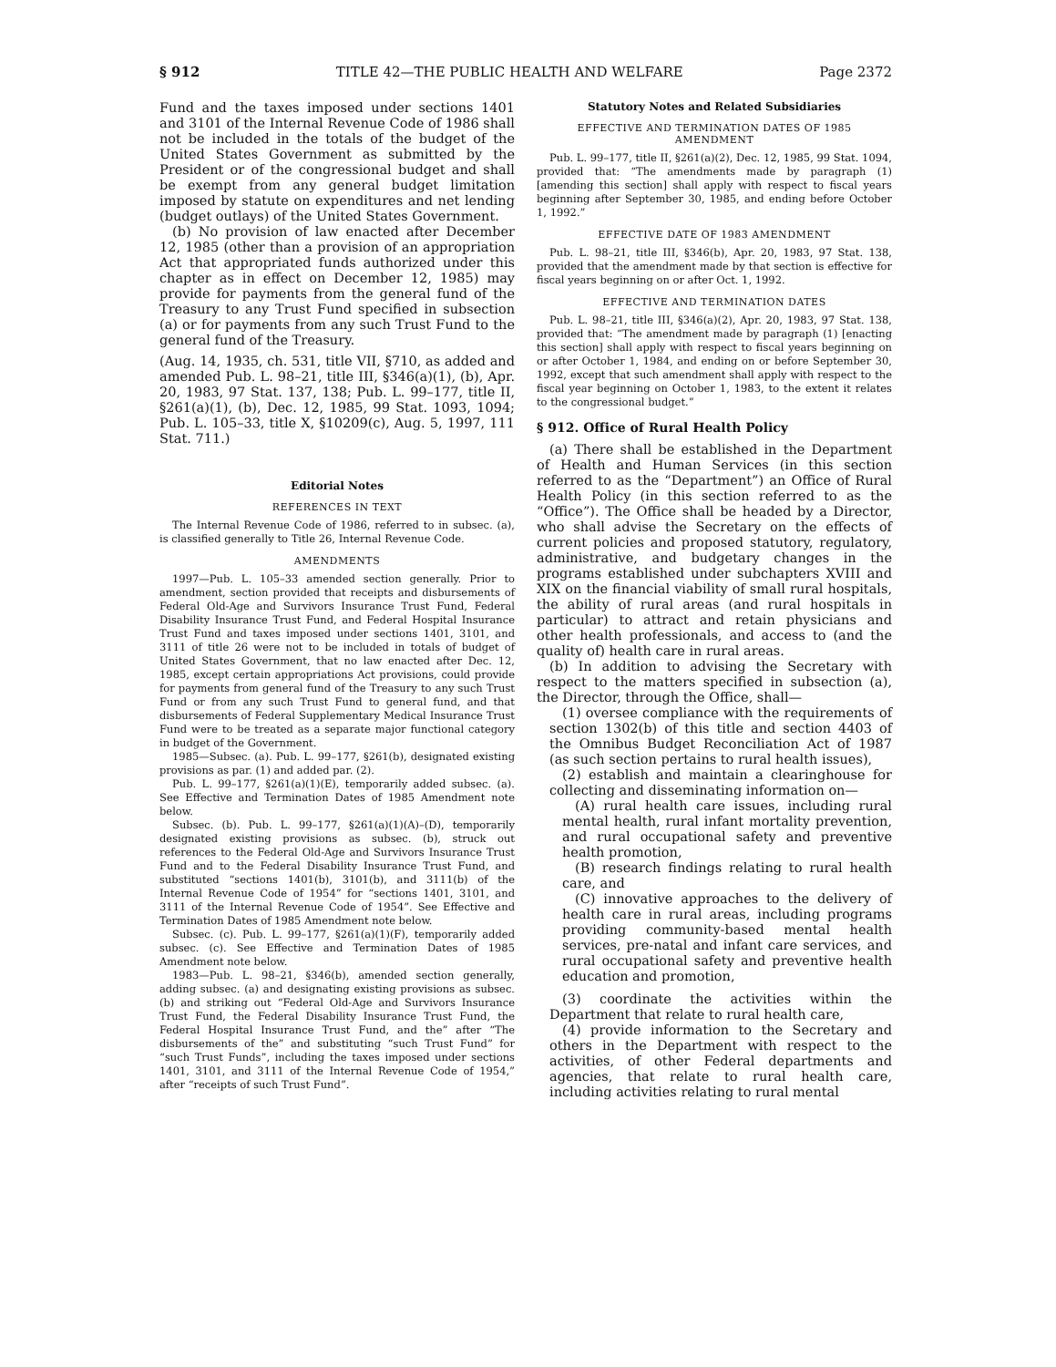§ 912 TITLE 42—THE PUBLIC HEALTH AND WELFARE Page 2372
Fund and the taxes imposed under sections 1401 and 3101 of the Internal Revenue Code of 1986 shall not be included in the totals of the budget of the United States Government as submitted by the President or of the congressional budget and shall be exempt from any general budget limitation imposed by statute on expenditures and net lending (budget outlays) of the United States Government.
(b) No provision of law enacted after December 12, 1985 (other than a provision of an appropriation Act that appropriated funds authorized under this chapter as in effect on December 12, 1985) may provide for payments from the general fund of the Treasury to any Trust Fund specified in subsection (a) or for payments from any such Trust Fund to the general fund of the Treasury.
(Aug. 14, 1935, ch. 531, title VII, §710, as added and amended Pub. L. 98–21, title III, §346(a)(1), (b), Apr. 20, 1983, 97 Stat. 137, 138; Pub. L. 99–177, title II, §261(a)(1), (b), Dec. 12, 1985, 99 Stat. 1093, 1094; Pub. L. 105–33, title X, §10209(c), Aug. 5, 1997, 111 Stat. 711.)
Editorial Notes
REFERENCES IN TEXT
The Internal Revenue Code of 1986, referred to in subsec. (a), is classified generally to Title 26, Internal Revenue Code.
AMENDMENTS
1997—Pub. L. 105–33 amended section generally. Prior to amendment, section provided that receipts and disbursements of Federal Old-Age and Survivors Insurance Trust Fund, Federal Disability Insurance Trust Fund, and Federal Hospital Insurance Trust Fund and taxes imposed under sections 1401, 3101, and 3111 of title 26 were not to be included in totals of budget of United States Government, that no law enacted after Dec. 12, 1985, except certain appropriations Act provisions, could provide for payments from general fund of the Treasury to any such Trust Fund or from any such Trust Fund to general fund, and that disbursements of Federal Supplementary Medical Insurance Trust Fund were to be treated as a separate major functional category in budget of the Government.
1985—Subsec. (a). Pub. L. 99–177, §261(b), designated existing provisions as par. (1) and added par. (2).
Pub. L. 99–177, §261(a)(1)(E), temporarily added subsec. (a). See Effective and Termination Dates of 1985 Amendment note below.
Subsec. (b). Pub. L. 99–177, §261(a)(1)(A)–(D), temporarily designated existing provisions as subsec. (b), struck out references to the Federal Old-Age and Survivors Insurance Trust Fund and to the Federal Disability Insurance Trust Fund, and substituted “sections 1401(b), 3101(b), and 3111(b) of the Internal Revenue Code of 1954” for “sections 1401, 3101, and 3111 of the Internal Revenue Code of 1954”. See Effective and Termination Dates of 1985 Amendment note below.
Subsec. (c). Pub. L. 99–177, §261(a)(1)(F), temporarily added subsec. (c). See Effective and Termination Dates of 1985 Amendment note below.
1983—Pub. L. 98–21, §346(b), amended section generally, adding subsec. (a) and designating existing provisions as subsec. (b) and striking out “Federal Old-Age and Survivors Insurance Trust Fund, the Federal Disability Insurance Trust Fund, the Federal Hospital Insurance Trust Fund, and the” after “The disbursements of the” and substituting “such Trust Fund” for “such Trust Funds”, including the taxes imposed under sections 1401, 3101, and 3111 of the Internal Revenue Code of 1954,” after “receipts of such Trust Fund”.
Statutory Notes and Related Subsidiaries
EFFECTIVE AND TERMINATION DATES OF 1985
AMENDMENT
Pub. L. 99–177, title II, §261(a)(2), Dec. 12, 1985, 99 Stat. 1094, provided that: “The amendments made by paragraph (1) [amending this section] shall apply with respect to fiscal years beginning after September 30, 1985, and ending before October 1, 1992.”
EFFECTIVE DATE OF 1983 AMENDMENT
Pub. L. 98–21, title III, §346(b), Apr. 20, 1983, 97 Stat. 138, provided that the amendment made by that section is effective for fiscal years beginning on or after Oct. 1, 1992.
EFFECTIVE AND TERMINATION DATES
Pub. L. 98–21, title III, §346(a)(2), Apr. 20, 1983, 97 Stat. 138, provided that: “The amendment made by paragraph (1) [enacting this section] shall apply with respect to fiscal years beginning on or after October 1, 1984, and ending on or before September 30, 1992, except that such amendment shall apply with respect to the fiscal year beginning on October 1, 1983, to the extent it relates to the congressional budget.”
§ 912. Office of Rural Health Policy
(a) There shall be established in the Department of Health and Human Services (in this section referred to as the “Department”) an Office of Rural Health Policy (in this section referred to as the “Office”). The Office shall be headed by a Director, who shall advise the Secretary on the effects of current policies and proposed statutory, regulatory, administrative, and budgetary changes in the programs established under subchapters XVIII and XIX on the financial viability of small rural hospitals, the ability of rural areas (and rural hospitals in particular) to attract and retain physicians and other health professionals, and access to (and the quality of) health care in rural areas.
(b) In addition to advising the Secretary with respect to the matters specified in subsection (a), the Director, through the Office, shall—
(1) oversee compliance with the requirements of section 1302(b) of this title and section 4403 of the Omnibus Budget Reconciliation Act of 1987 (as such section pertains to rural health issues),
(2) establish and maintain a clearinghouse for collecting and disseminating information on—
(A) rural health care issues, including rural mental health, rural infant mortality prevention, and rural occupational safety and preventive health promotion,
(B) research findings relating to rural health care, and
(C) innovative approaches to the delivery of health care in rural areas, including programs providing community-based mental health services, pre-natal and infant care services, and rural occupational safety and preventive health education and promotion,
(3) coordinate the activities within the Department that relate to rural health care,
(4) provide information to the Secretary and others in the Department with respect to the activities, of other Federal departments and agencies, that relate to rural health care, including activities relating to rural mental